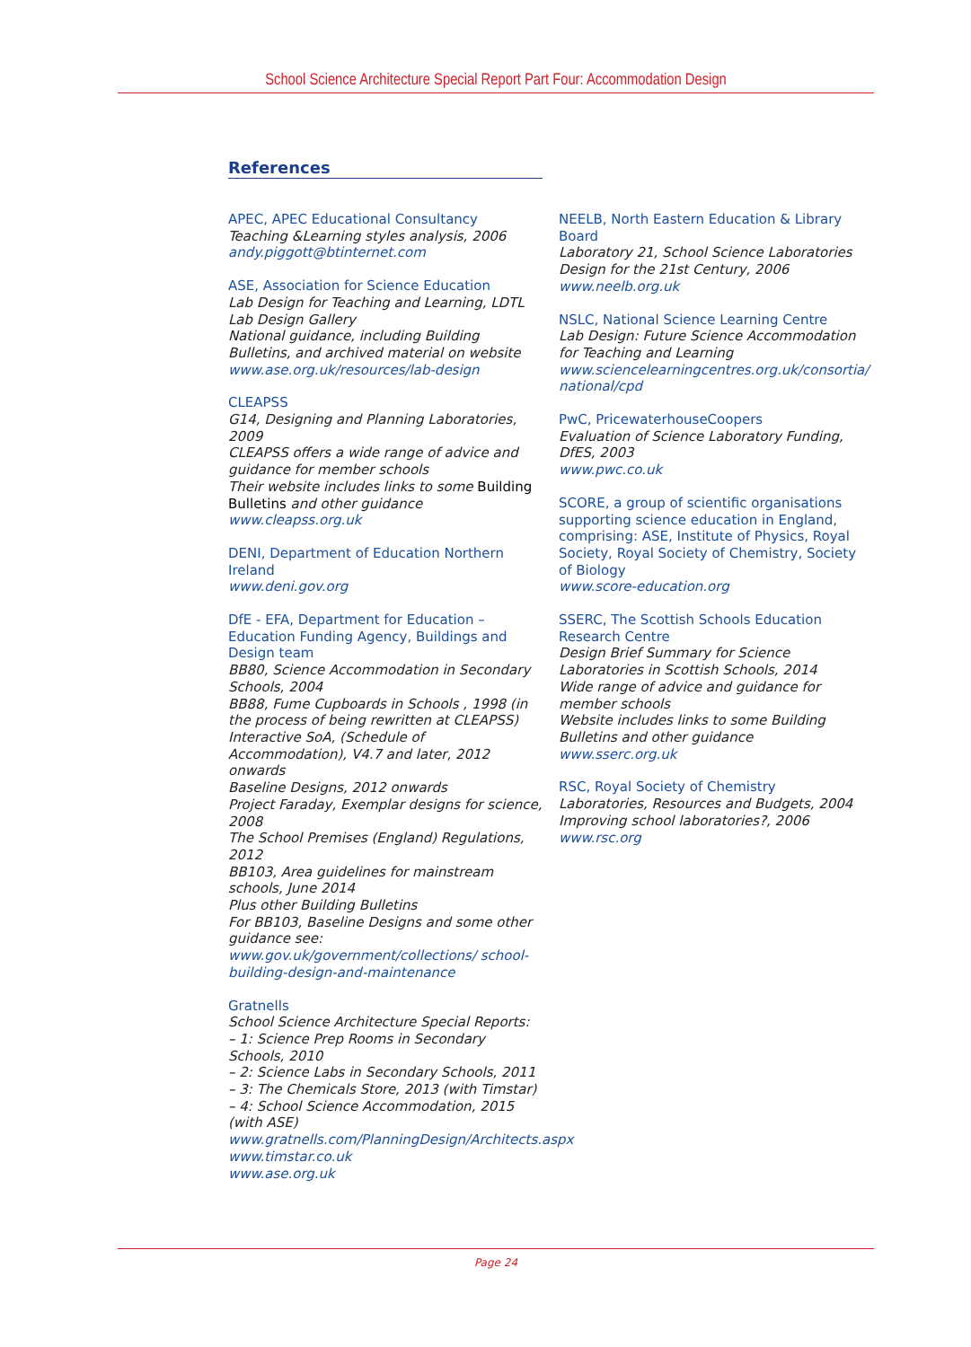School Science Architecture Special Report Part Four: Accommodation Design
References
APEC, APEC Educational Consultancy
Teaching &Learning styles analysis, 2006
andy.piggott@btinternet.com
ASE, Association for Science Education
Lab Design for Teaching and Learning, LDTL
Lab Design Gallery
National guidance, including Building Bulletins, and archived material on website
www.ase.org.uk/resources/lab-design
CLEAPSS
G14, Designing and Planning Laboratories, 2009
CLEAPSS offers a wide range of advice and guidance for member schools
Their website includes links to some Building Bulletins and other guidance
www.cleapss.org.uk
DENI, Department of Education Northern Ireland
www.deni.gov.org
DfE - EFA, Department for Education – Education Funding Agency, Buildings and Design team
BB80, Science Accommodation in Secondary Schools, 2004
BB88, Fume Cupboards in Schools , 1998 (in the process of being rewritten at CLEAPSS)
Interactive SoA, (Schedule of Accommodation), V4.7 and later, 2012 onwards
Baseline Designs, 2012 onwards
Project Faraday, Exemplar designs for science, 2008
The School Premises (England) Regulations, 2012
BB103, Area guidelines for mainstream schools, June 2014
Plus other Building Bulletins
For BB103, Baseline Designs and some other guidance see: www.gov.uk/government/collections/ school-building-design-and-maintenance
Gratnells
School Science Architecture Special Reports:
– 1: Science Prep Rooms in Secondary Schools, 2010
– 2: Science Labs in Secondary Schools, 2011
– 3: The Chemicals Store, 2013 (with Timstar)
– 4: School Science Accommodation, 2015 (with ASE)
www.gratnells.com/PlanningDesign/Architects.aspx
www.timstar.co.uk
www.ase.org.uk
NEELB, North Eastern Education & Library Board
Laboratory 21, School Science Laboratories Design for the 21st Century, 2006
www.neelb.org.uk
NSLC, National Science Learning Centre
Lab Design: Future Science Accommodation for Teaching and Learning
www.sciencelearningcentres.org.uk/consortia/ national/cpd
PwC, PricewaterhouseCoopers
Evaluation of Science Laboratory Funding, DfES, 2003
www.pwc.co.uk
SCORE, a group of scientific organisations supporting science education in England, comprising: ASE, Institute of Physics, Royal Society, Royal Society of Chemistry, Society of Biology
www.score-education.org
SSERC, The Scottish Schools Education Research Centre
Design Brief Summary for Science Laboratories in Scottish Schools, 2014
Wide range of advice and guidance for member schools
Website includes links to some Building Bulletins and other guidance
www.sserc.org.uk
RSC, Royal Society of Chemistry
Laboratories, Resources and Budgets, 2004
Improving school laboratories?, 2006
www.rsc.org
Page 24